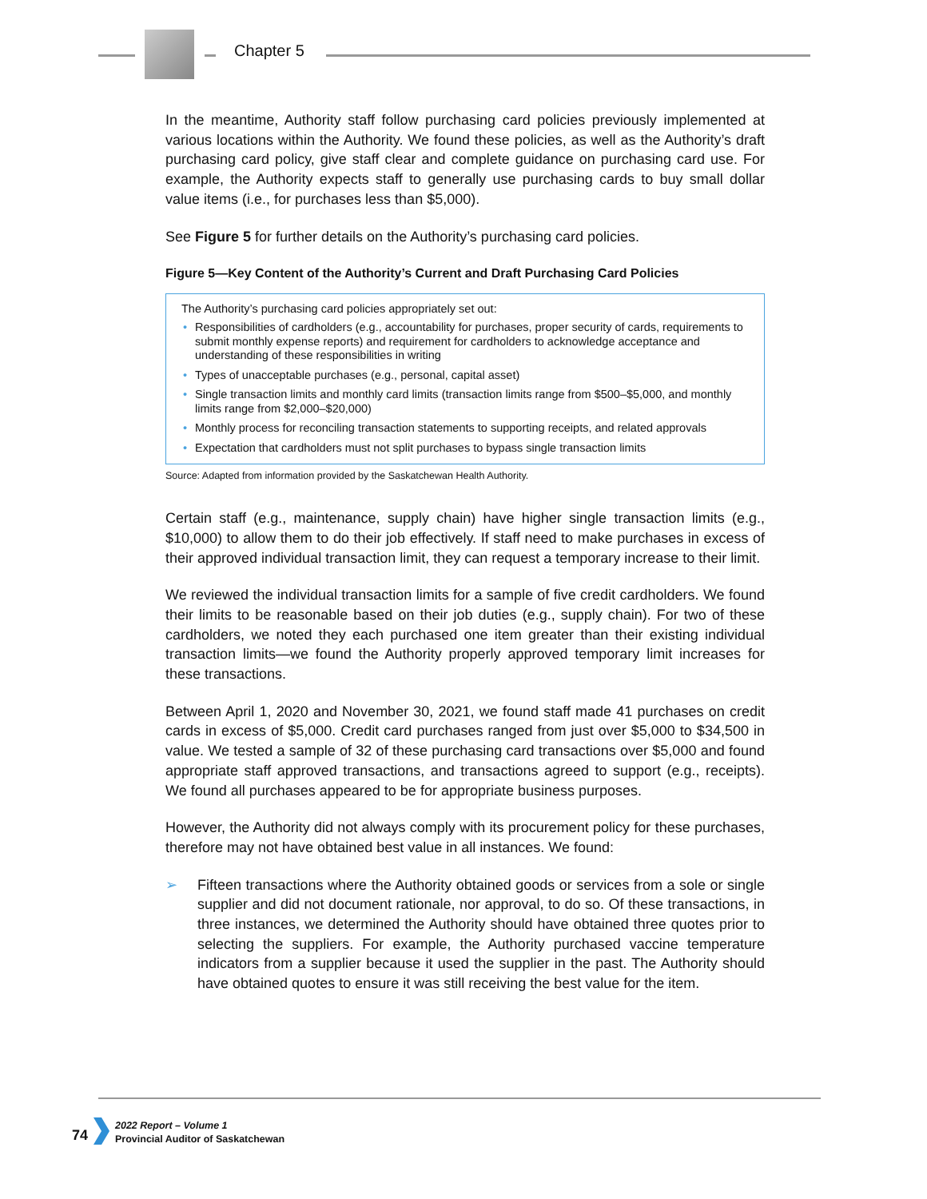Chapter 5
In the meantime, Authority staff follow purchasing card policies previously implemented at various locations within the Authority. We found these policies, as well as the Authority’s draft purchasing card policy, give staff clear and complete guidance on purchasing card use. For example, the Authority expects staff to generally use purchasing cards to buy small dollar value items (i.e., for purchases less than $5,000).
See Figure 5 for further details on the Authority’s purchasing card policies.
Figure 5—Key Content of the Authority’s Current and Draft Purchasing Card Policies
The Authority’s purchasing card policies appropriately set out:
• Responsibilities of cardholders (e.g., accountability for purchases, proper security of cards, requirements to submit monthly expense reports) and requirement for cardholders to acknowledge acceptance and understanding of these responsibilities in writing
• Types of unacceptable purchases (e.g., personal, capital asset)
• Single transaction limits and monthly card limits (transaction limits range from $500–$5,000, and monthly limits range from $2,000–$20,000)
• Monthly process for reconciling transaction statements to supporting receipts, and related approvals
• Expectation that cardholders must not split purchases to bypass single transaction limits
Source: Adapted from information provided by the Saskatchewan Health Authority.
Certain staff (e.g., maintenance, supply chain) have higher single transaction limits (e.g., $10,000) to allow them to do their job effectively. If staff need to make purchases in excess of their approved individual transaction limit, they can request a temporary increase to their limit.
We reviewed the individual transaction limits for a sample of five credit cardholders. We found their limits to be reasonable based on their job duties (e.g., supply chain). For two of these cardholders, we noted they each purchased one item greater than their existing individual transaction limits—we found the Authority properly approved temporary limit increases for these transactions.
Between April 1, 2020 and November 30, 2021, we found staff made 41 purchases on credit cards in excess of $5,000. Credit card purchases ranged from just over $5,000 to $34,500 in value. We tested a sample of 32 of these purchasing card transactions over $5,000 and found appropriate staff approved transactions, and transactions agreed to support (e.g., receipts). We found all purchases appeared to be for appropriate business purposes.
However, the Authority did not always comply with its procurement policy for these purchases, therefore may not have obtained best value in all instances. We found:
➢ Fifteen transactions where the Authority obtained goods or services from a sole or single supplier and did not document rationale, nor approval, to do so. Of these transactions, in three instances, we determined the Authority should have obtained three quotes prior to selecting the suppliers. For example, the Authority purchased vaccine temperature indicators from a supplier because it used the supplier in the past. The Authority should have obtained quotes to ensure it was still receiving the best value for the item.
74
2022 Report – Volume 1
Provincial Auditor of Saskatchewan